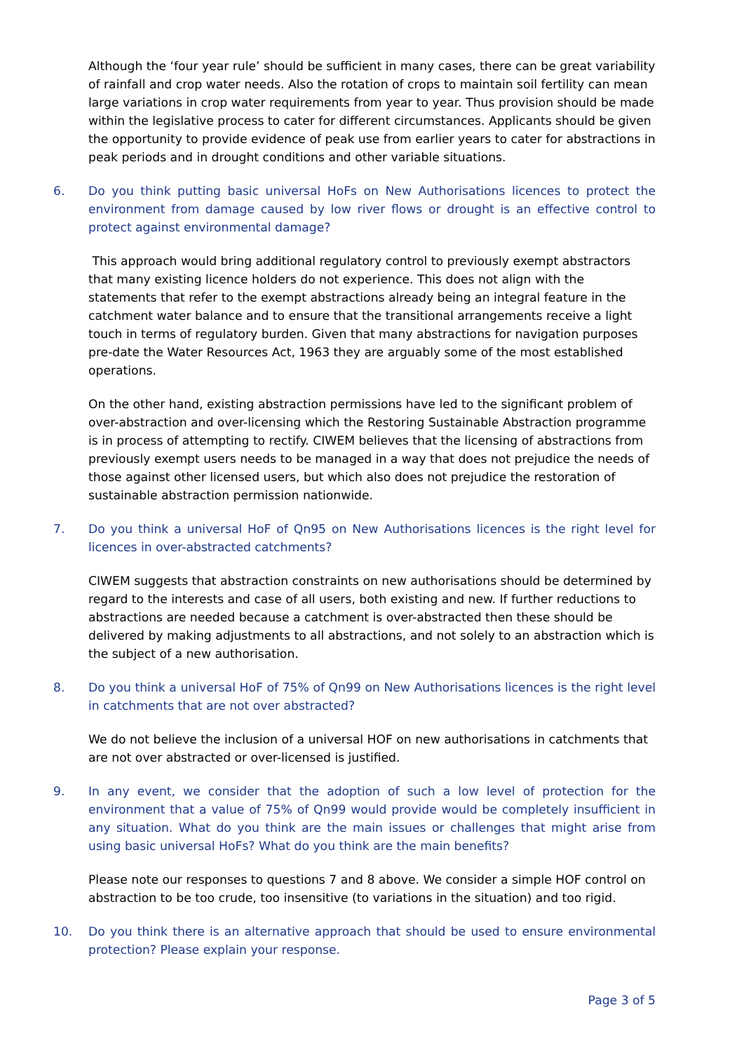Although the ‘four year rule’ should be sufficient in many cases, there can be great variability of rainfall and crop water needs. Also the rotation of crops to maintain soil fertility can mean large variations in crop water requirements from year to year. Thus provision should be made within the legislative process to cater for different circumstances. Applicants should be given the opportunity to provide evidence of peak use from earlier years to cater for abstractions in peak periods and in drought conditions and other variable situations.
6. Do you think putting basic universal HoFs on New Authorisations licences to protect the environment from damage caused by low river flows or drought is an effective control to protect against environmental damage?
This approach would bring additional regulatory control to previously exempt abstractors that many existing licence holders do not experience. This does not align with the statements that refer to the exempt abstractions already being an integral feature in the catchment water balance and to ensure that the transitional arrangements receive a light touch in terms of regulatory burden. Given that many abstractions for navigation purposes pre-date the Water Resources Act, 1963 they are arguably some of the most established operations.
On the other hand, existing abstraction permissions have led to the significant problem of over-abstraction and over-licensing which the Restoring Sustainable Abstraction programme is in process of attempting to rectify. CIWEM believes that the licensing of abstractions from previously exempt users needs to be managed in a way that does not prejudice the needs of those against other licensed users, but which also does not prejudice the restoration of sustainable abstraction permission nationwide.
7. Do you think a universal HoF of Qn95 on New Authorisations licences is the right level for licences in over-abstracted catchments?
CIWEM suggests that abstraction constraints on new authorisations should be determined by regard to the interests and case of all users, both existing and new. If further reductions to abstractions are needed because a catchment is over-abstracted then these should be delivered by making adjustments to all abstractions, and not solely to an abstraction which is the subject of a new authorisation.
8. Do you think a universal HoF of 75% of Qn99 on New Authorisations licences is the right level in catchments that are not over abstracted?
We do not believe the inclusion of a universal HOF on new authorisations in catchments that are not over abstracted or over-licensed is justified.
9. In any event, we consider that the adoption of such a low level of protection for the environment that a value of 75% of Qn99 would provide would be completely insufficient in any situation. What do you think are the main issues or challenges that might arise from using basic universal HoFs? What do you think are the main benefits?
Please note our responses to questions 7 and 8 above. We consider a simple HOF control on abstraction to be too crude, too insensitive (to variations in the situation) and too rigid.
10. Do you think there is an alternative approach that should be used to ensure environmental protection? Please explain your response.
Page 3 of 5